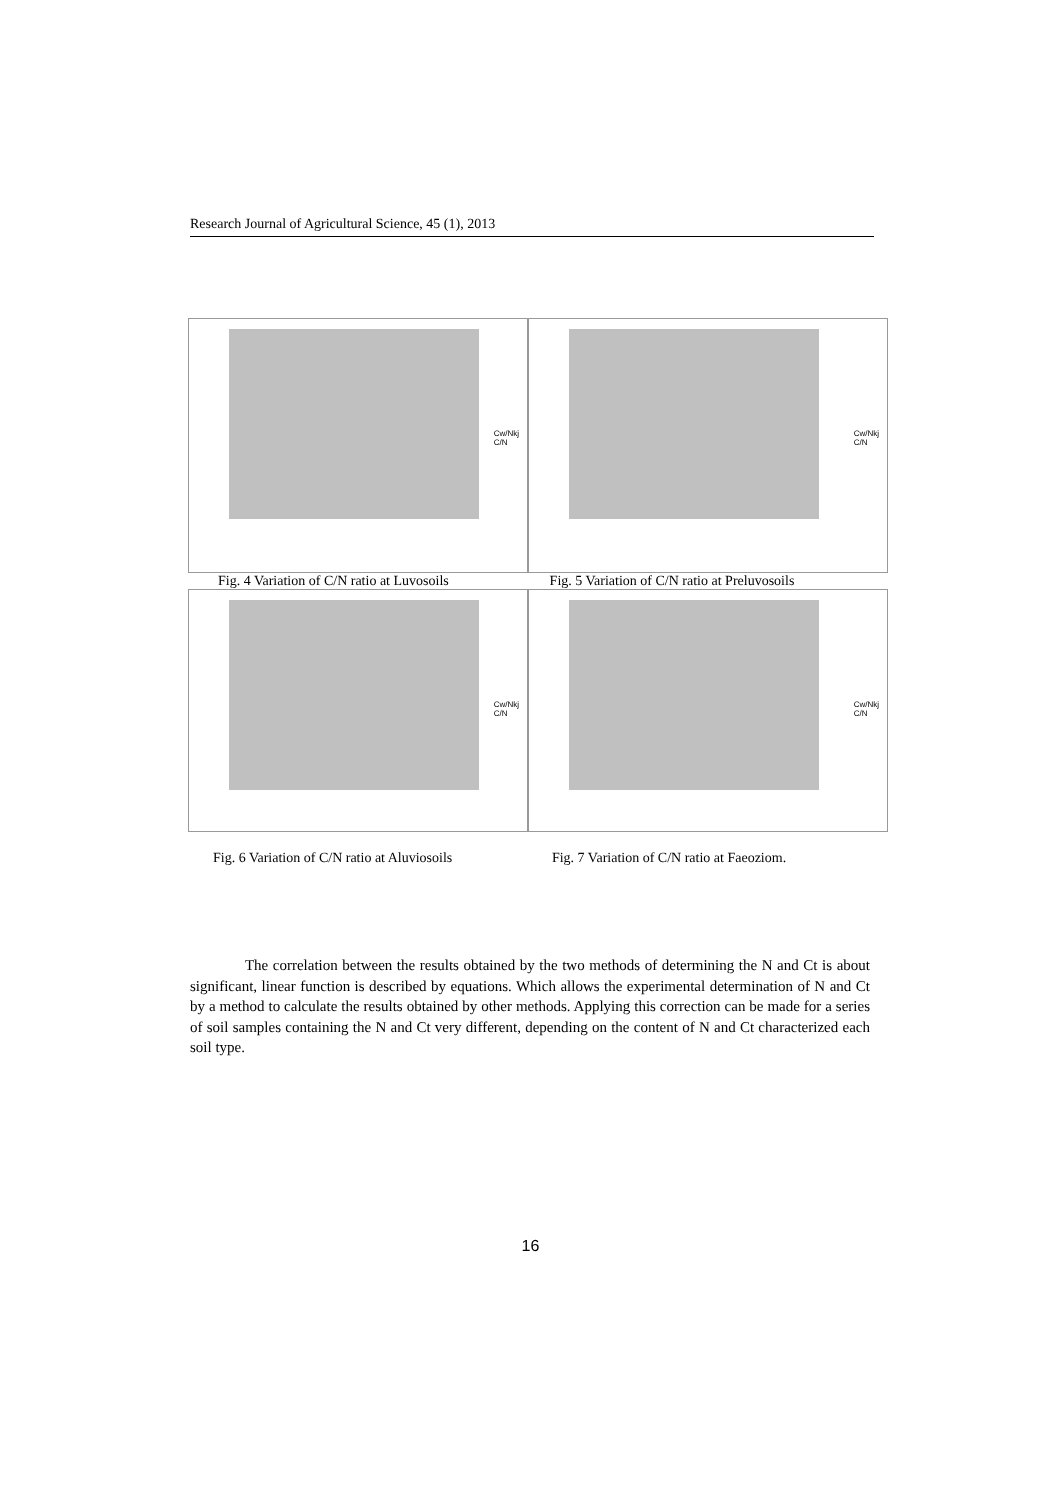Research Journal of Agricultural Science, 45 (1), 2013
Cw/Nkj
C/N
Cw/Nkj
C/N
Fig. 4 Variation of C/N ratio at Luvosoils
Fig. 5 Variation of C/N ratio at Preluvosoils
Cw/Nkj
C/N
Cw/Nkj
C/N
Fig. 6 Variation of C/N ratio at Aluviosoils
Fig. 7 Variation of C/N ratio at Faeoziom.
The correlation between the results obtained by the two methods of determining the N and Ct is about significant, linear function is described by equations. Which allows the experimental determination of N and Ct by a method to calculate the results obtained by other methods. Applying this correction can be made for a series of soil samples containing the N and Ct very different, depending on the content of N and Ct characterized each soil type.
16